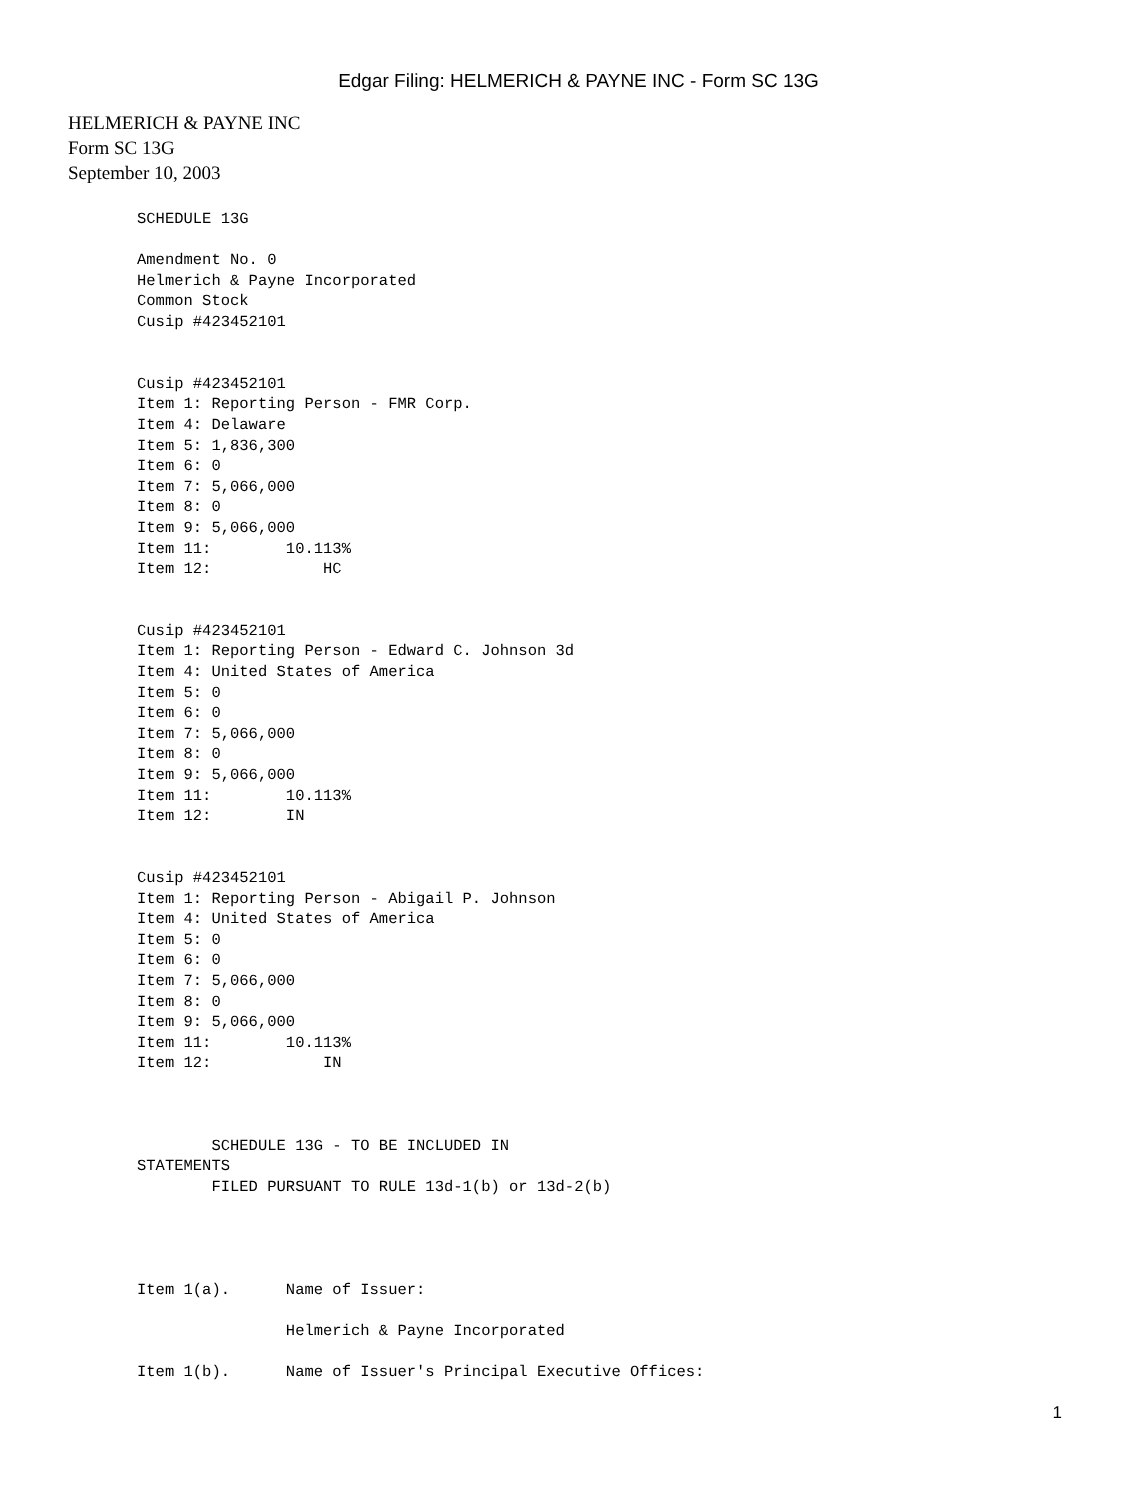Edgar Filing: HELMERICH & PAYNE INC - Form SC 13G
HELMERICH & PAYNE INC
Form SC 13G
September 10, 2003
SCHEDULE 13G

Amendment No. 0
Helmerich & Payne Incorporated
Common Stock
Cusip #423452101


Cusip #423452101
Item 1: Reporting Person - FMR Corp.
Item 4: Delaware
Item 5: 1,836,300
Item 6: 0
Item 7: 5,066,000
Item 8: 0
Item 9: 5,066,000
Item 11:        10.113%
Item 12:            HC


Cusip #423452101
Item 1: Reporting Person - Edward C. Johnson 3d
Item 4: United States of America
Item 5: 0
Item 6: 0
Item 7: 5,066,000
Item 8: 0
Item 9: 5,066,000
Item 11:        10.113%
Item 12:        IN


Cusip #423452101
Item 1: Reporting Person - Abigail P. Johnson
Item 4: United States of America
Item 5: 0
Item 6: 0
Item 7: 5,066,000
Item 8: 0
Item 9: 5,066,000
Item 11:        10.113%
Item 12:            IN



        SCHEDULE 13G - TO BE INCLUDED IN
STATEMENTS
        FILED PURSUANT TO RULE 13d-1(b) or 13d-2(b)




Item 1(a).      Name of Issuer:

                Helmerich & Payne Incorporated

Item 1(b).      Name of Issuer's Principal Executive Offices:
1